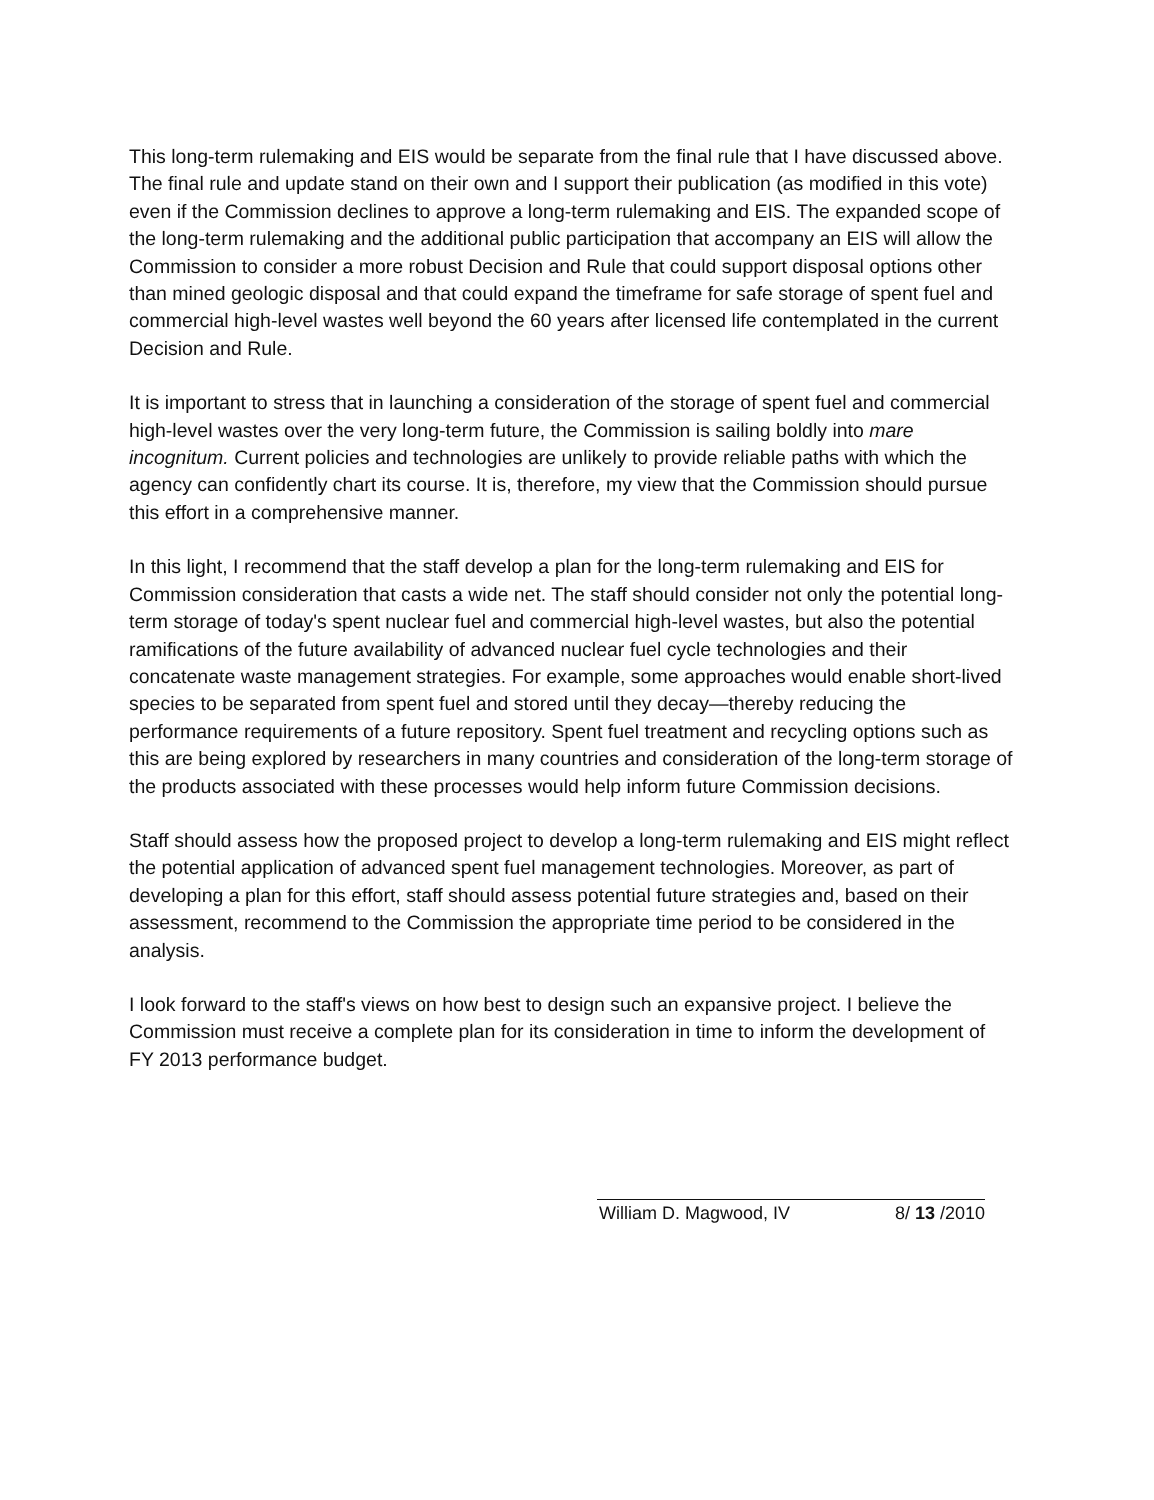This long-term rulemaking and EIS would be separate from the final rule that I have discussed above. The final rule and update stand on their own and I support their publication (as modified in this vote) even if the Commission declines to approve a long-term rulemaking and EIS. The expanded scope of the long-term rulemaking and the additional public participation that accompany an EIS will allow the Commission to consider a more robust Decision and Rule that could support disposal options other than mined geologic disposal and that could expand the timeframe for safe storage of spent fuel and commercial high-level wastes well beyond the 60 years after licensed life contemplated in the current Decision and Rule.
It is important to stress that in launching a consideration of the storage of spent fuel and commercial high-level wastes over the very long-term future, the Commission is sailing boldly into mare incognitum. Current policies and technologies are unlikely to provide reliable paths with which the agency can confidently chart its course. It is, therefore, my view that the Commission should pursue this effort in a comprehensive manner.
In this light, I recommend that the staff develop a plan for the long-term rulemaking and EIS for Commission consideration that casts a wide net. The staff should consider not only the potential long-term storage of today's spent nuclear fuel and commercial high-level wastes, but also the potential ramifications of the future availability of advanced nuclear fuel cycle technologies and their concatenate waste management strategies. For example, some approaches would enable short-lived species to be separated from spent fuel and stored until they decay—thereby reducing the performance requirements of a future repository. Spent fuel treatment and recycling options such as this are being explored by researchers in many countries and consideration of the long-term storage of the products associated with these processes would help inform future Commission decisions.
Staff should assess how the proposed project to develop a long-term rulemaking and EIS might reflect the potential application of advanced spent fuel management technologies. Moreover, as part of developing a plan for this effort, staff should assess potential future strategies and, based on their assessment, recommend to the Commission the appropriate time period to be considered in the analysis.
I look forward to the staff's views on how best to design such an expansive project. I believe the Commission must receive a complete plan for its consideration in time to inform the development of FY 2013 performance budget.
​
William D. Magwood, IV 8/ 13 /2010